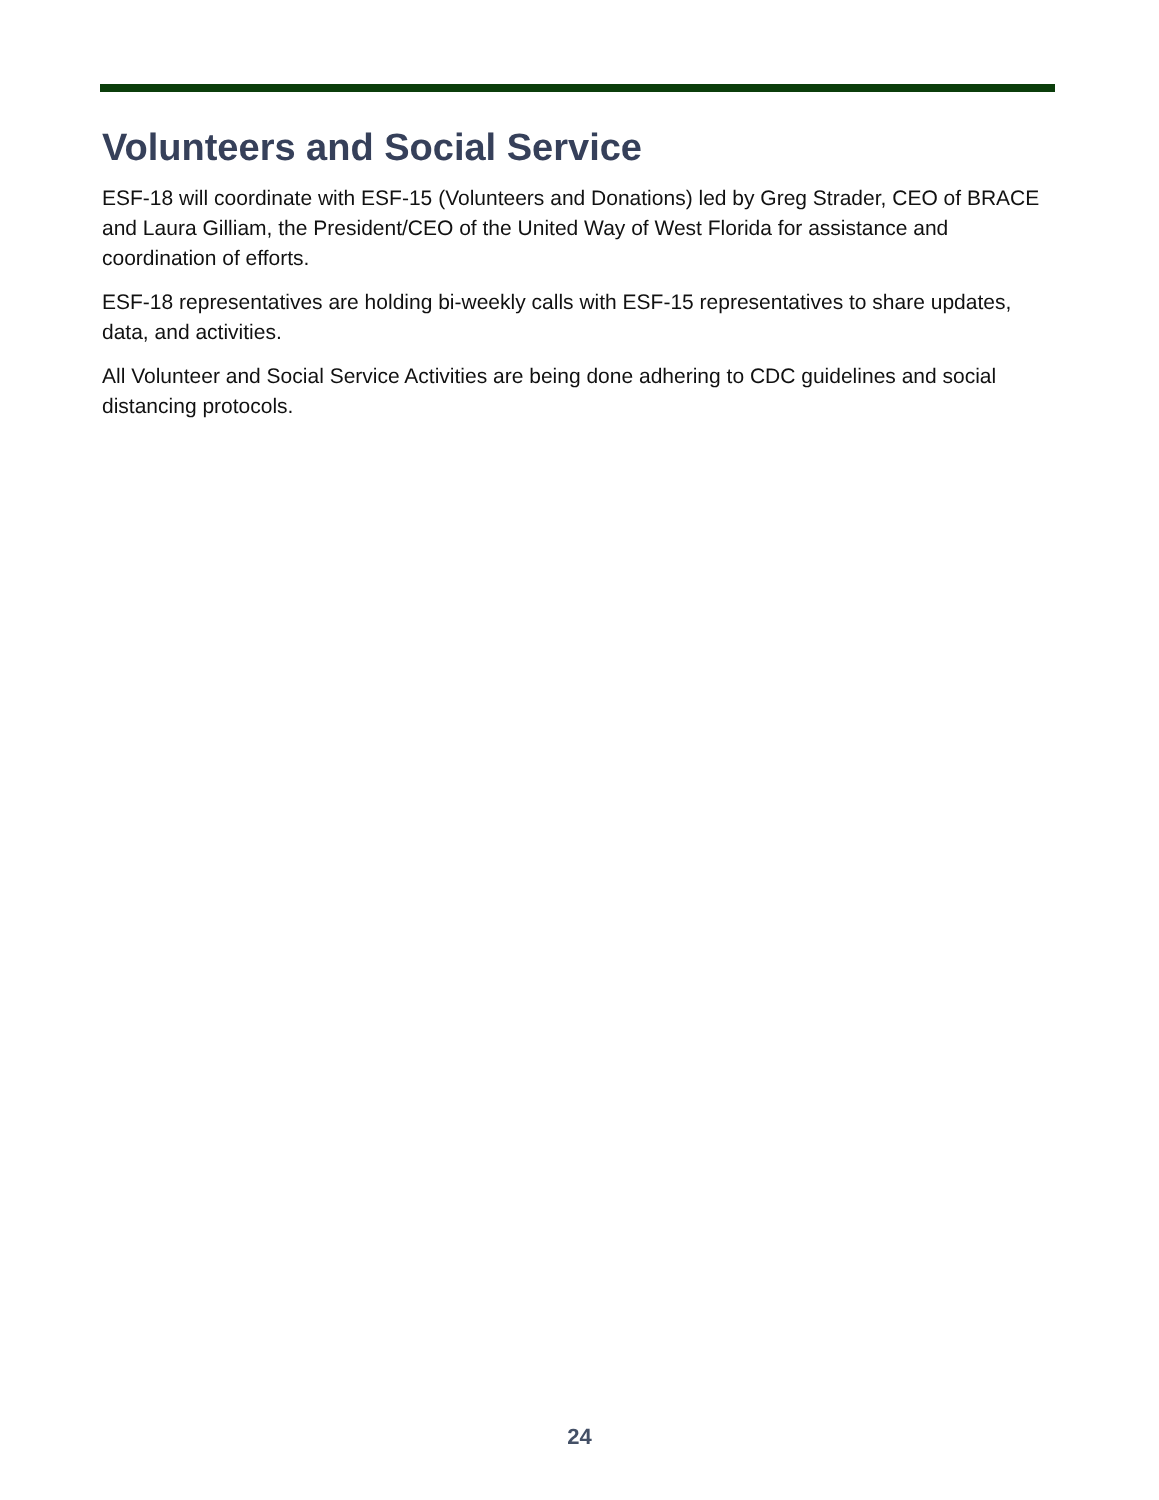Volunteers and Social Service
ESF-18 will coordinate with ESF-15 (Volunteers and Donations) led by Greg Strader, CEO of BRACE and Laura Gilliam, the President/CEO of the United Way of West Florida for assistance and coordination of efforts.
ESF-18 representatives are holding bi-weekly calls with ESF-15 representatives to share updates, data, and activities.
All Volunteer and Social Service Activities are being done adhering to CDC guidelines and social distancing protocols.
24